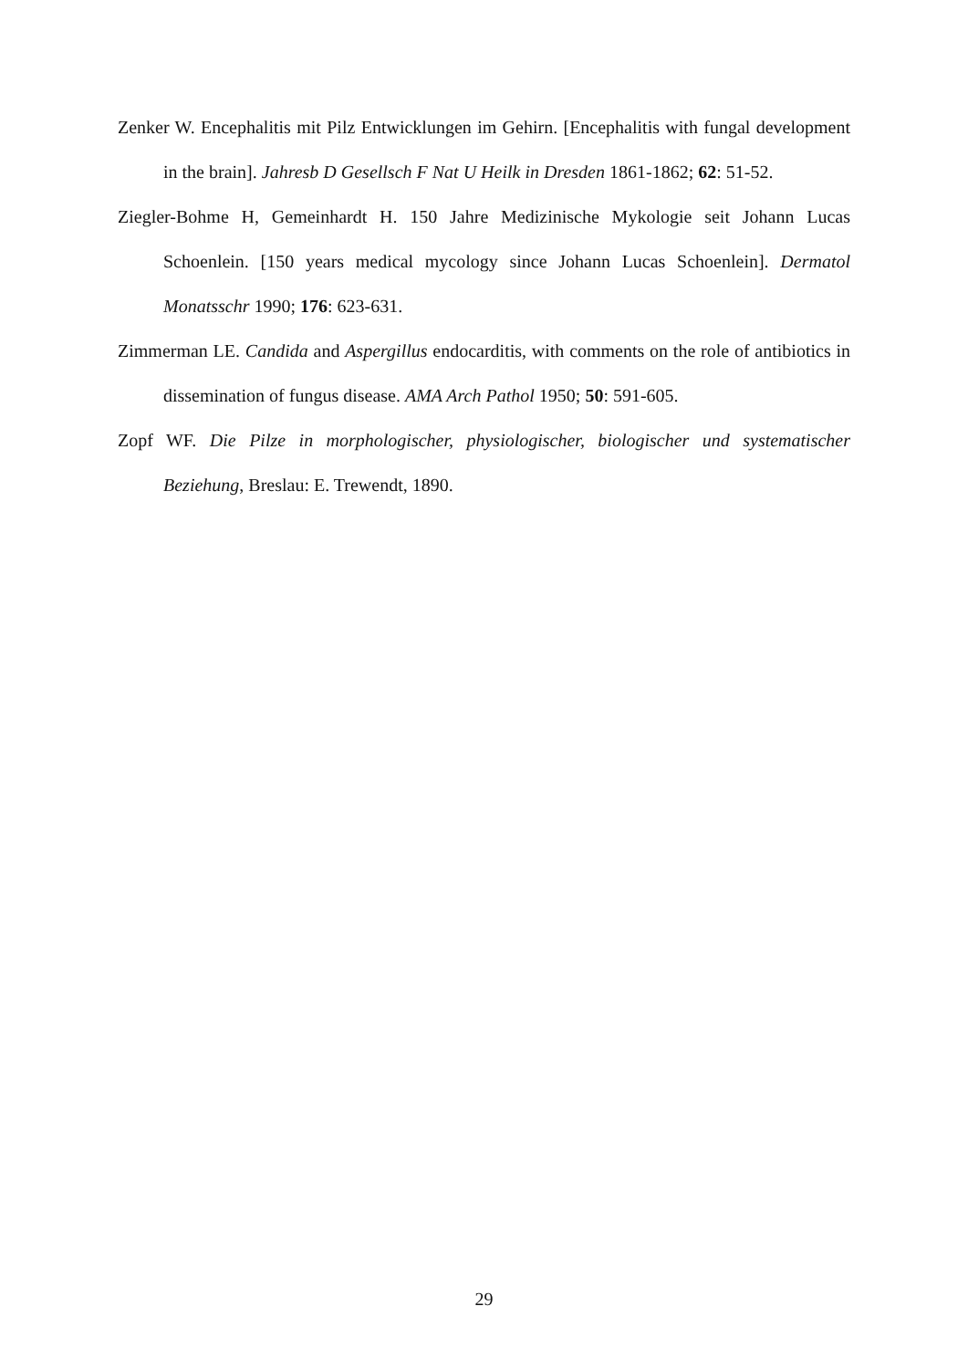Zenker W. Encephalitis mit Pilz Entwicklungen im Gehirn. [Encephalitis with fungal development in the brain]. Jahresb D Gesellsch F Nat U Heilk in Dresden 1861-1862; 62: 51-52.
Ziegler-Bohme H, Gemeinhardt H. 150 Jahre Medizinische Mykologie seit Johann Lucas Schoenlein. [150 years medical mycology since Johann Lucas Schoenlein]. Dermatol Monatsschr 1990; 176: 623-631.
Zimmerman LE. Candida and Aspergillus endocarditis, with comments on the role of antibiotics in dissemination of fungus disease. AMA Arch Pathol 1950; 50: 591-605.
Zopf WF. Die Pilze in morphologischer, physiologischer, biologischer und systematischer Beziehung, Breslau: E. Trewendt, 1890.
29